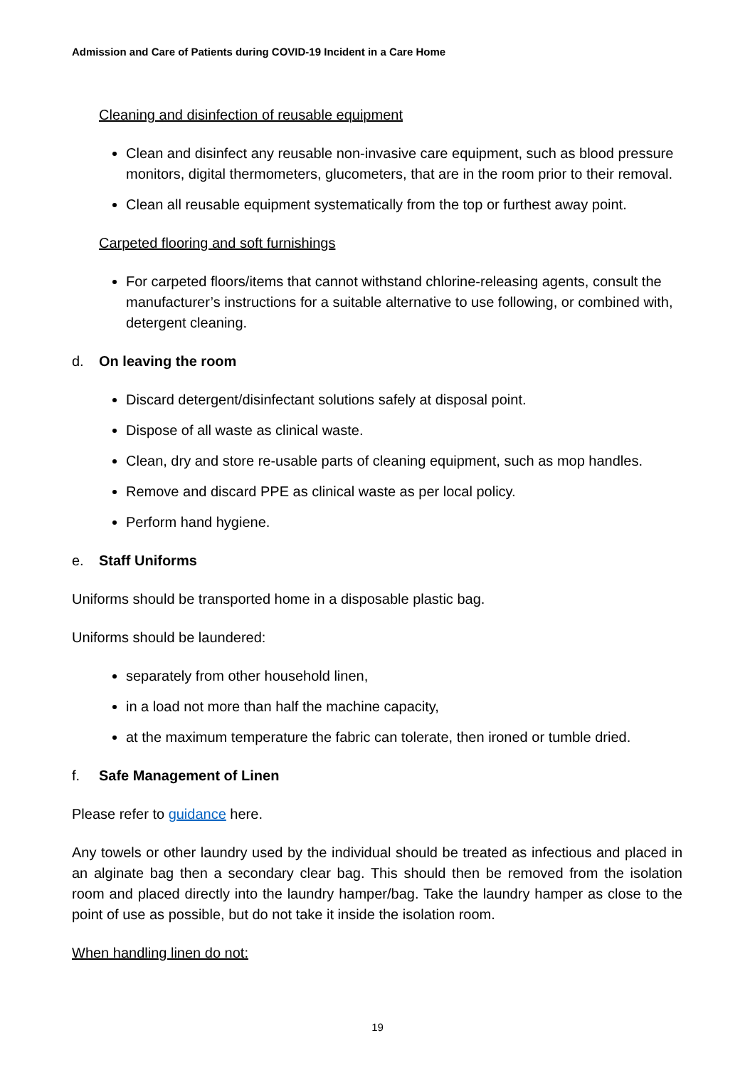Admission and Care of Patients during COVID-19 Incident in a Care Home
Cleaning and disinfection of reusable equipment
Clean and disinfect any reusable non-invasive care equipment, such as blood pressure monitors, digital thermometers, glucometers, that are in the room prior to their removal.
Clean all reusable equipment systematically from the top or furthest away point.
Carpeted flooring and soft furnishings
For carpeted floors/items that cannot withstand chlorine-releasing agents, consult the manufacturer’s instructions for a suitable alternative to use following, or combined with, detergent cleaning.
d. On leaving the room
Discard detergent/disinfectant solutions safely at disposal point.
Dispose of all waste as clinical waste.
Clean, dry and store re-usable parts of cleaning equipment, such as mop handles.
Remove and discard PPE as clinical waste as per local policy.
Perform hand hygiene.
e. Staff Uniforms
Uniforms should be transported home in a disposable plastic bag.
Uniforms should be laundered:
separately from other household linen,
in a load not more than half the machine capacity,
at the maximum temperature the fabric can tolerate, then ironed or tumble dried.
f. Safe Management of Linen
Please refer to guidance here.
Any towels or other laundry used by the individual should be treated as infectious and placed in an alginate bag then a secondary clear bag. This should then be removed from the isolation room and placed directly into the laundry hamper/bag. Take the laundry hamper as close to the point of use as possible, but do not take it inside the isolation room.
When handling linen do not:
19